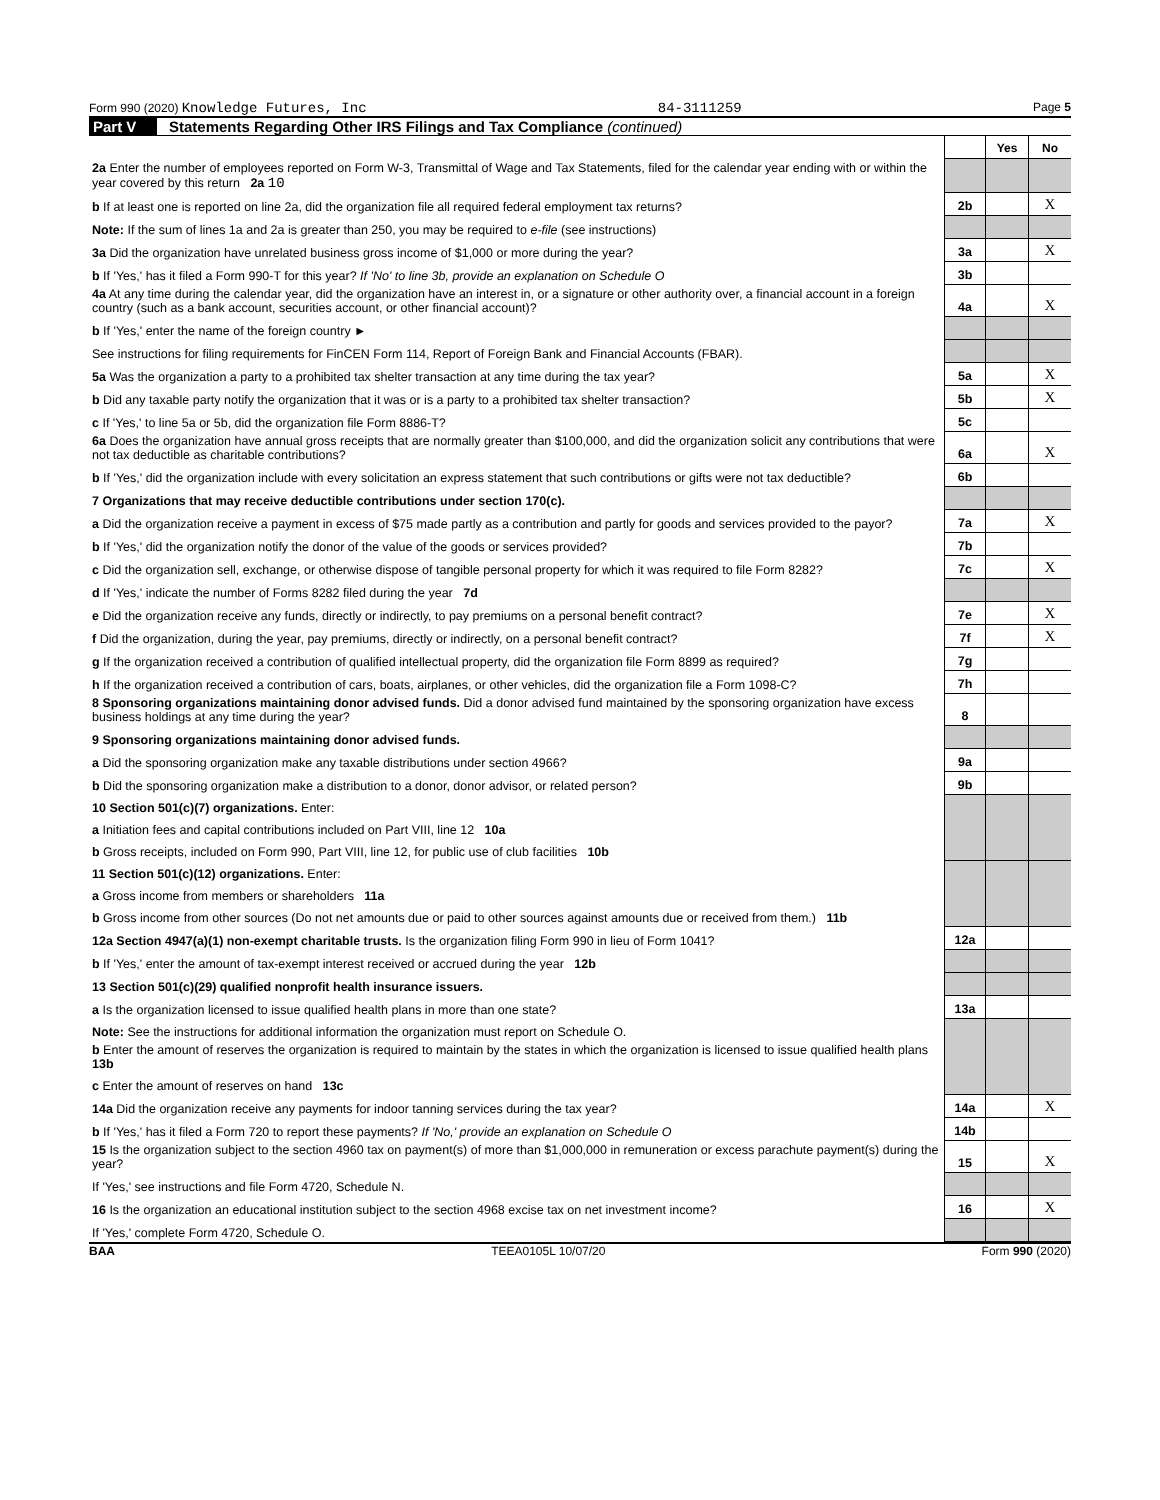Form 990 (2020) Knowledge Futures, Inc 84-3111259 Page 5
Part V Statements Regarding Other IRS Filings and Tax Compliance (continued)
| | | Yes | No |
| 2a Enter the number of employees reported on Form W-3, Transmittal of Wage and Tax Statements, filed for the calendar year ending with or within the year covered by this return 2a 10 | | | |
| b If at least one is reported on line 2a, did the organization file all required federal employment tax returns? | 2b | | X |
| Note: If the sum of lines 1a and 2a is greater than 250, you may be required to e-file (see instructions) | | | |
| 3a Did the organization have unrelated business gross income of $1,000 or more during the year? | 3a | | X |
| b If 'Yes,' has it filed a Form 990-T for this year? If 'No' to line 3b, provide an explanation on Schedule O | 3b | | |
| 4a At any time during the calendar year, did the organization have an interest in, or a signature or other authority over, a financial account in a foreign country (such as a bank account, securities account, or other financial account)? | 4a | | X |
| b If 'Yes,' enter the name of the foreign country ► | | | |
| See instructions for filing requirements for FinCEN Form 114, Report of Foreign Bank and Financial Accounts (FBAR). | | | |
| 5a Was the organization a party to a prohibited tax shelter transaction at any time during the tax year? | 5a | | X |
| b Did any taxable party notify the organization that it was or is a party to a prohibited tax shelter transaction? | 5b | | X |
| c If 'Yes,' to line 5a or 5b, did the organization file Form 8886-T? | 5c | | |
| 6a Does the organization have annual gross receipts that are normally greater than $100,000, and did the organization solicit any contributions that were not tax deductible as charitable contributions? | 6a | | X |
| b If 'Yes,' did the organization include with every solicitation an express statement that such contributions or gifts were not tax deductible? | 6b | | |
| 7 Organizations that may receive deductible contributions under section 170(c). | | | |
| a Did the organization receive a payment in excess of $75 made partly as a contribution and partly for goods and services provided to the payor? | 7a | | X |
| b If 'Yes,' did the organization notify the donor of the value of the goods or services provided? | 7b | | |
| c Did the organization sell, exchange, or otherwise dispose of tangible personal property for which it was required to file Form 8282? | 7c | | X |
| d If 'Yes,' indicate the number of Forms 8282 filed during the year 7d | | | |
| e Did the organization receive any funds, directly or indirectly, to pay premiums on a personal benefit contract? | 7e | | X |
| f Did the organization, during the year, pay premiums, directly or indirectly, on a personal benefit contract? | 7f | | X |
| g If the organization received a contribution of qualified intellectual property, did the organization file Form 8899 as required? | 7g | | |
| h If the organization received a contribution of cars, boats, airplanes, or other vehicles, did the organization file a Form 1098-C? | 7h | | |
| 8 Sponsoring organizations maintaining donor advised funds. Did a donor advised fund maintained by the sponsoring organization have excess business holdings at any time during the year? | 8 | | |
| 9 Sponsoring organizations maintaining donor advised funds. | | | |
| a Did the sponsoring organization make any taxable distributions under section 4966? | 9a | | |
| b Did the sponsoring organization make a distribution to a donor, donor advisor, or related person? | 9b | | |
| 10 Section 501(c)(7) organizations. Enter: | | | |
| a Initiation fees and capital contributions included on Part VIII, line 12 10a | | | |
| b Gross receipts, included on Form 990, Part VIII, line 12, for public use of club facilities 10b | | | |
| 11 Section 501(c)(12) organizations. Enter: | | | |
| a Gross income from members or shareholders 11a | | | |
| b Gross income from other sources (Do not net amounts due or paid to other sources against amounts due or received from them.) 11b | | | |
| 12a Section 4947(a)(1) non-exempt charitable trusts. Is the organization filing Form 990 in lieu of Form 1041? | 12a | | |
| b If 'Yes,' enter the amount of tax-exempt interest received or accrued during the year 12b | | | |
| 13 Section 501(c)(29) qualified nonprofit health insurance issuers. | | | |
| a Is the organization licensed to issue qualified health plans in more than one state? | 13a | | |
| Note: See the instructions for additional information the organization must report on Schedule O. | | | |
| b Enter the amount of reserves the organization is required to maintain by the states in which the organization is licensed to issue qualified health plans 13b | | | |
| c Enter the amount of reserves on hand 13c | | | |
| 14a Did the organization receive any payments for indoor tanning services during the tax year? | 14a | | X |
| b If 'Yes,' has it filed a Form 720 to report these payments? If 'No,' provide an explanation on Schedule O | 14b | | |
| 15 Is the organization subject to the section 4960 tax on payment(s) of more than $1,000,000 in remuneration or excess parachute payment(s) during the year? | 15 | | X |
| If 'Yes,' see instructions and file Form 4720, Schedule N. | | | |
| 16 Is the organization an educational institution subject to the section 4968 excise tax on net investment income? | 16 | | X |
| If 'Yes,' complete Form 4720, Schedule O. | | | |
BAA TEEA0105L 10/07/20 Form 990 (2020)